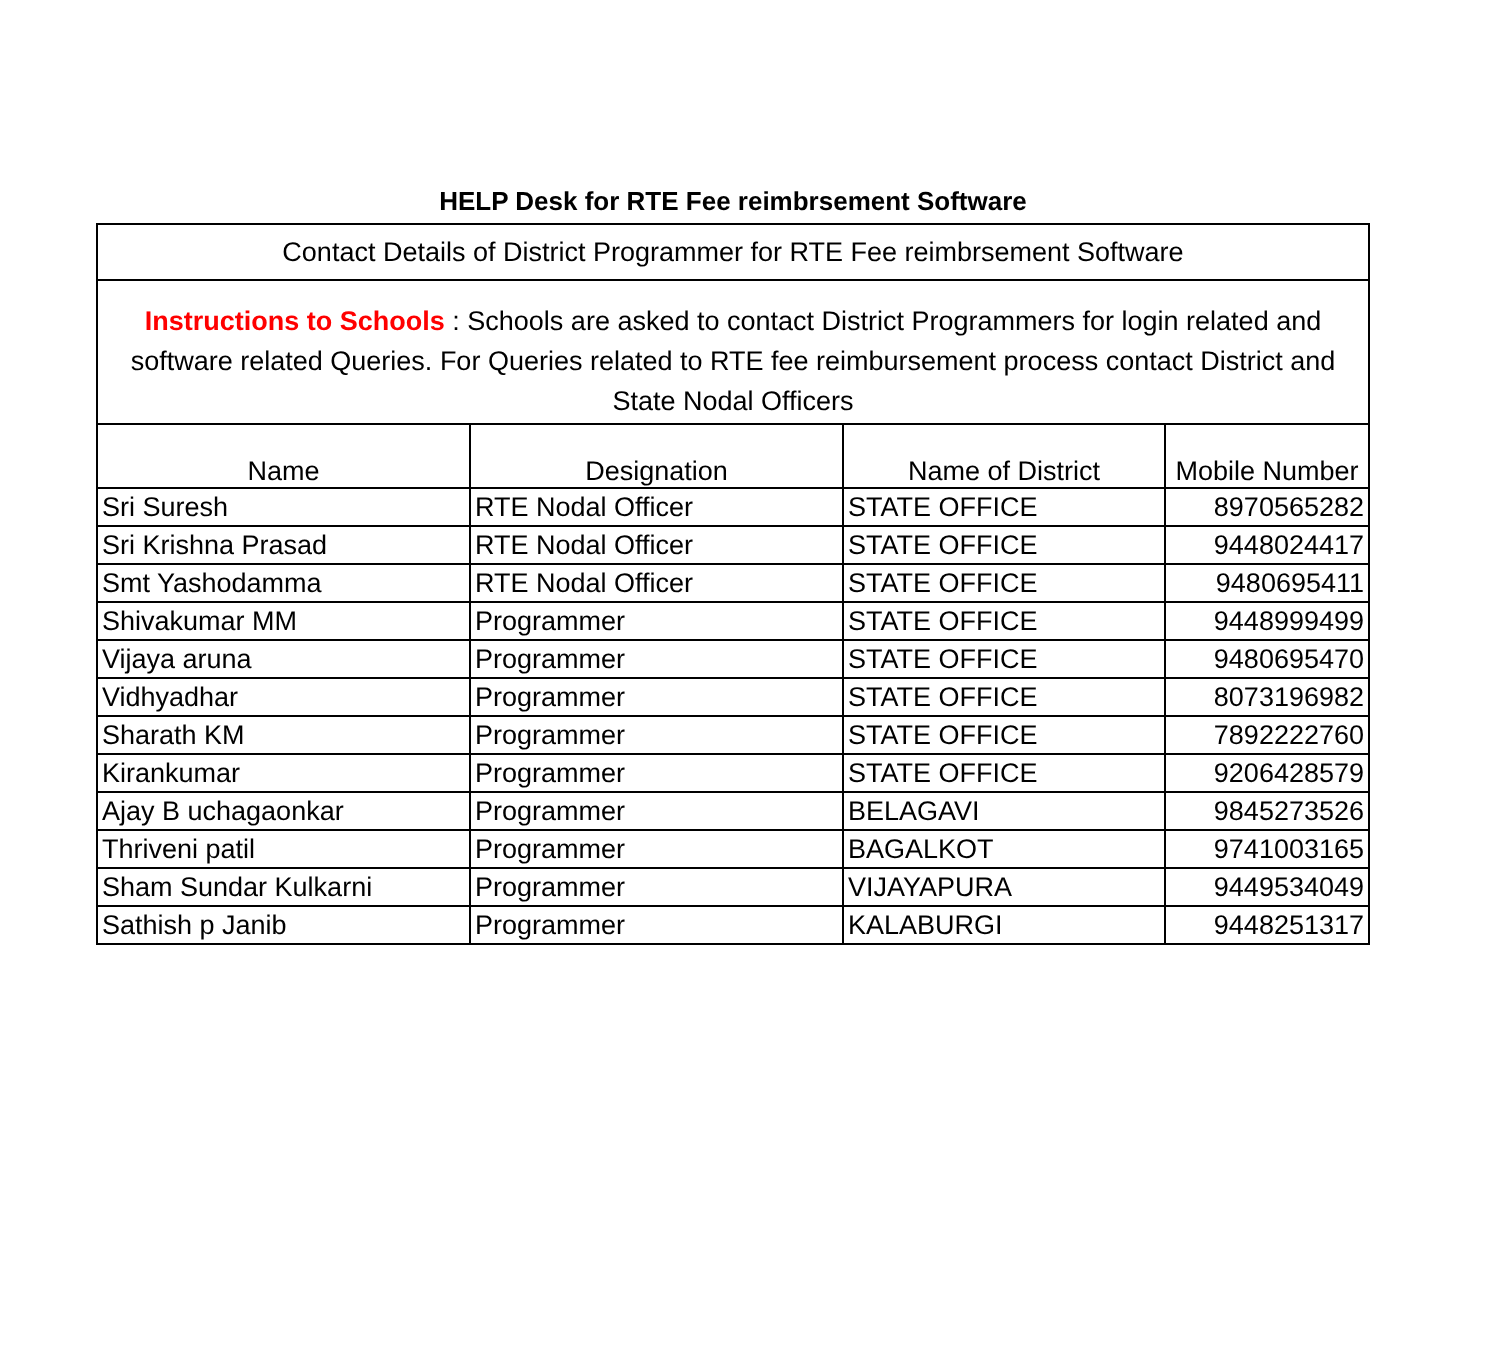HELP Desk for RTE Fee reimbrsement Software
| Contact Details of District Programmer for RTE Fee reimbrsement Software | | | |
| Instructions to Schools : Schools are asked to contact District Programmers for login related and software related Queries. For Queries related to RTE fee reimbursement process contact District and State Nodal Officers | | | |
| Name | Designation | Name of District | Mobile Number |
| Sri Suresh | RTE Nodal Officer | STATE OFFICE | 8970565282 |
| Sri Krishna Prasad | RTE Nodal Officer | STATE OFFICE | 9448024417 |
| Smt Yashodamma | RTE Nodal Officer | STATE OFFICE | 9480695411 |
| Shivakumar MM | Programmer | STATE OFFICE | 9448999499 |
| Vijaya aruna | Programmer | STATE OFFICE | 9480695470 |
| Vidhyadhar | Programmer | STATE OFFICE | 8073196982 |
| Sharath KM | Programmer | STATE OFFICE | 7892222760 |
| Kirankumar | Programmer | STATE OFFICE | 9206428579 |
| Ajay B uchagaonkar | Programmer | BELAGAVI | 9845273526 |
| Thriveni patil | Programmer | BAGALKOT | 9741003165 |
| Sham Sundar Kulkarni | Programmer | VIJAYAPURA | 9449534049 |
| Sathish p Janib | Programmer | KALABURGI | 9448251317 |